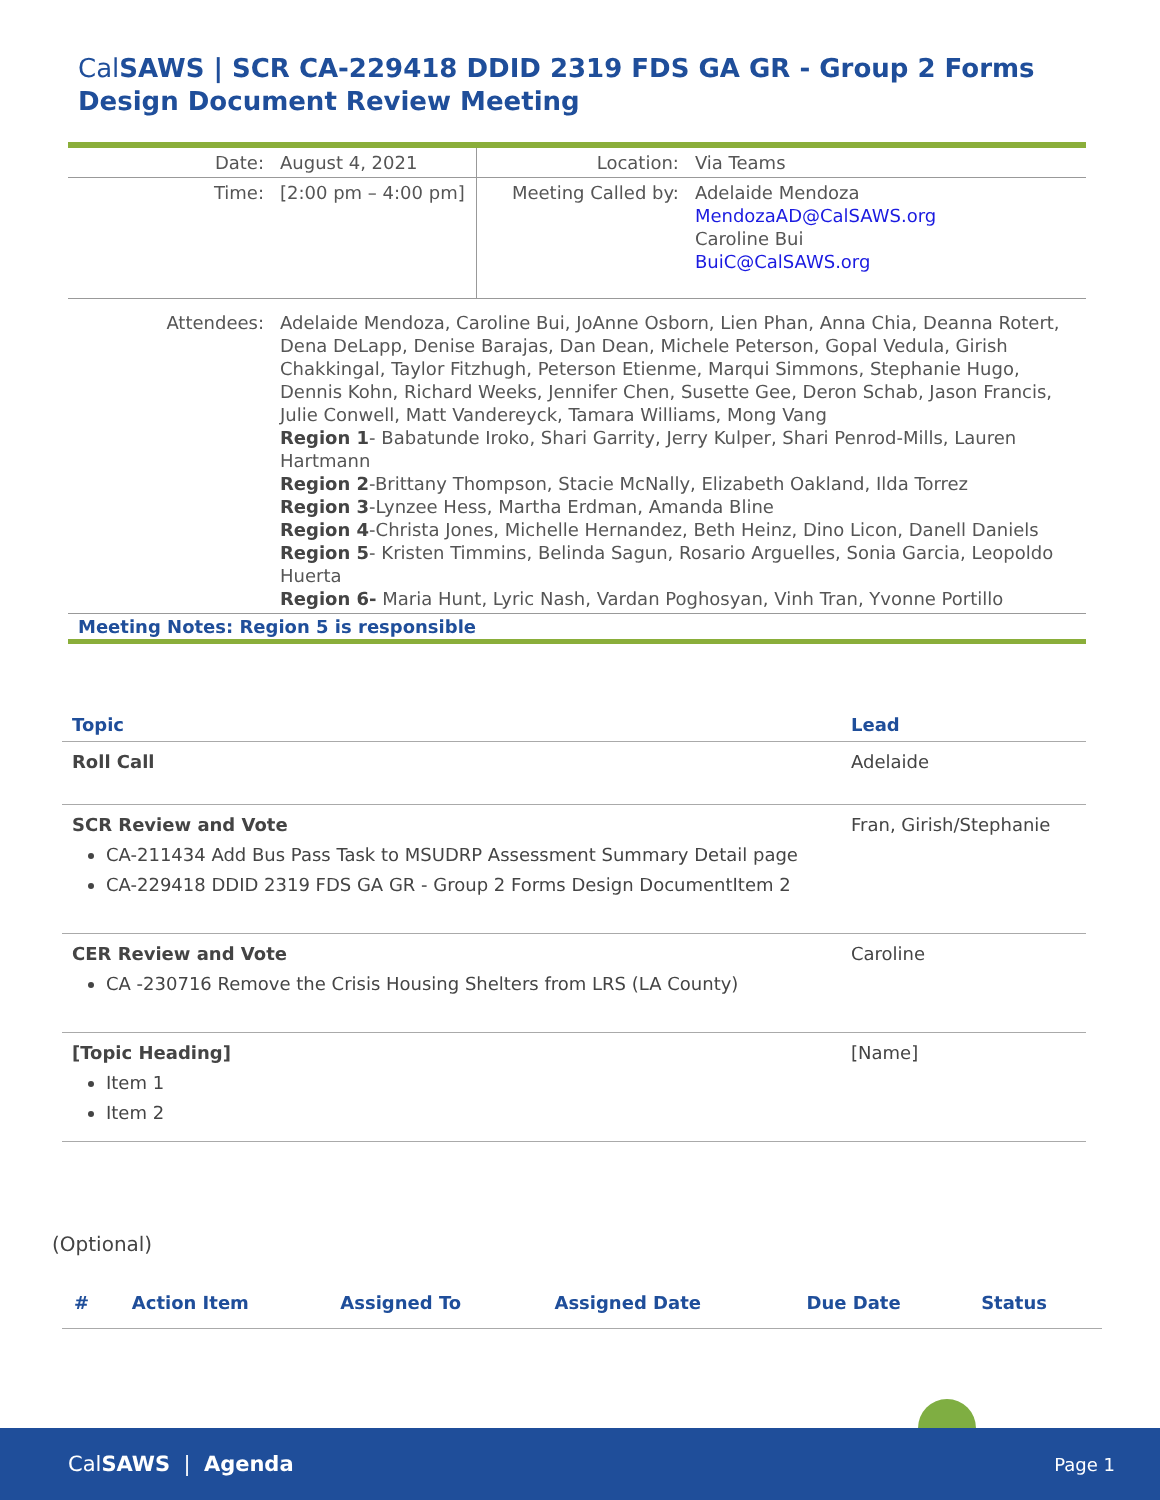Cal SAWS | SCR CA-229418 DDID 2319 FDS GA GR - Group 2 Forms Design Document Review Meeting
| Date: | August 4, 2021 | Location: | Via Teams |
| Time: | [2:00 pm – 4:00 pm] | Meeting Called by: | Adelaide Mendoza MendozaAD@CalSAWS.org Caroline Bui BuiC@CalSAWS.org |
| Attendees: | Adelaide Mendoza, Caroline Bui, JoAnne Osborn, Lien Phan, Anna Chia, Deanna Rotert, Dena DeLapp, Denise Barajas, Dan Dean, Michele Peterson, Gopal Vedula, Girish Chakkingal, Taylor Fitzhugh, Peterson Etienme, Marqui Simmons, Stephanie Hugo, Dennis Kohn, Richard Weeks, Jennifer Chen, Susette Gee, Deron Schab, Jason Francis, Julie Conwell, Matt Vandereyck, Tamara Williams, Mong Vang Region 1 - Babatunde Iroko, Shari Garrity, Jerry Kulper, Shari Penrod-Mills, Lauren Hartmann Region 2 -Brittany Thompson, Stacie McNally, Elizabeth Oakland, Ilda Torrez Region 3 -Lynzee Hess, Martha Erdman, Amanda Bline Region 4 -Christa Jones, Michelle Hernandez, Beth Heinz, Dino Licon, Danell Daniels Region 5 - Kristen Timmins, Belinda Sagun, Rosario Arguelles, Sonia Garcia, Leopoldo Huerta Region 6- Maria Hunt, Lyric Nash, Vardan Poghosyan, Vinh Tran, Yvonne Portillo | | |
Meeting Notes: Region 5 is responsible
| Topic | Lead |
| --- | --- |
| Roll Call | Adelaide |
| SCR Review and Vote CA-211434 Add Bus Pass Task to MSUDRP Assessment Summary Detail page CA-229418 DDID 2319 FDS GA GR - Group 2 Forms Design DocumentItem 2 | Fran, Girish/Stephanie |
| CER Review and Vote CA -230716 Remove the Crisis Housing Shelters from LRS (LA County) | Caroline |
| [Topic Heading] Item 1 Item 2 | [Name] |
(Optional)
| # | Action Item | Assigned To | Assigned Date | Due Date | Status |
| --- | --- | --- | --- | --- | --- |
CalSAWS | Agenda Page 1